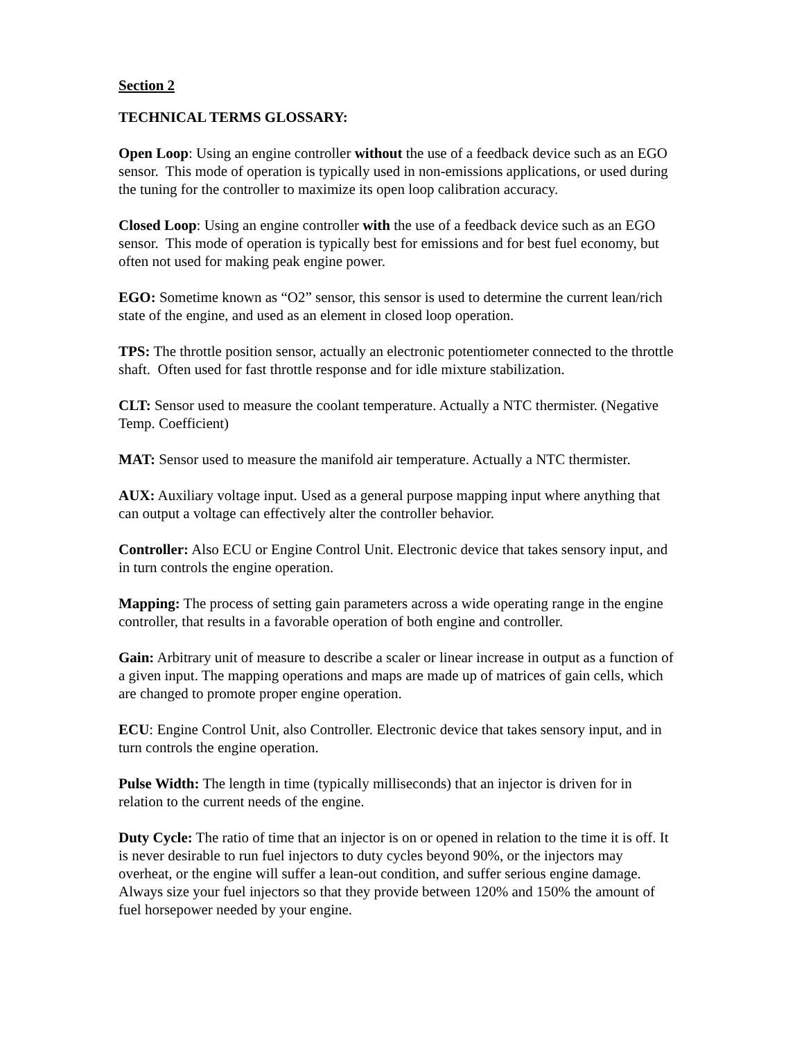Section 2
TECHNICAL TERMS GLOSSARY:
Open Loop: Using an engine controller without the use of a feedback device such as an EGO sensor. This mode of operation is typically used in non-emissions applications, or used during the tuning for the controller to maximize its open loop calibration accuracy.
Closed Loop: Using an engine controller with the use of a feedback device such as an EGO sensor. This mode of operation is typically best for emissions and for best fuel economy, but often not used for making peak engine power.
EGO: Sometime known as “O2” sensor, this sensor is used to determine the current lean/rich state of the engine, and used as an element in closed loop operation.
TPS: The throttle position sensor, actually an electronic potentiometer connected to the throttle shaft. Often used for fast throttle response and for idle mixture stabilization.
CLT: Sensor used to measure the coolant temperature. Actually a NTC thermister. (Negative Temp. Coefficient)
MAT: Sensor used to measure the manifold air temperature. Actually a NTC thermister.
AUX: Auxiliary voltage input. Used as a general purpose mapping input where anything that can output a voltage can effectively alter the controller behavior.
Controller: Also ECU or Engine Control Unit. Electronic device that takes sensory input, and in turn controls the engine operation.
Mapping: The process of setting gain parameters across a wide operating range in the engine controller, that results in a favorable operation of both engine and controller.
Gain: Arbitrary unit of measure to describe a scaler or linear increase in output as a function of a given input. The mapping operations and maps are made up of matrices of gain cells, which are changed to promote proper engine operation.
ECU: Engine Control Unit, also Controller. Electronic device that takes sensory input, and in turn controls the engine operation.
Pulse Width: The length in time (typically milliseconds) that an injector is driven for in relation to the current needs of the engine.
Duty Cycle: The ratio of time that an injector is on or opened in relation to the time it is off. It is never desirable to run fuel injectors to duty cycles beyond 90%, or the injectors may overheat, or the engine will suffer a lean-out condition, and suffer serious engine damage. Always size your fuel injectors so that they provide between 120% and 150% the amount of fuel horsepower needed by your engine.